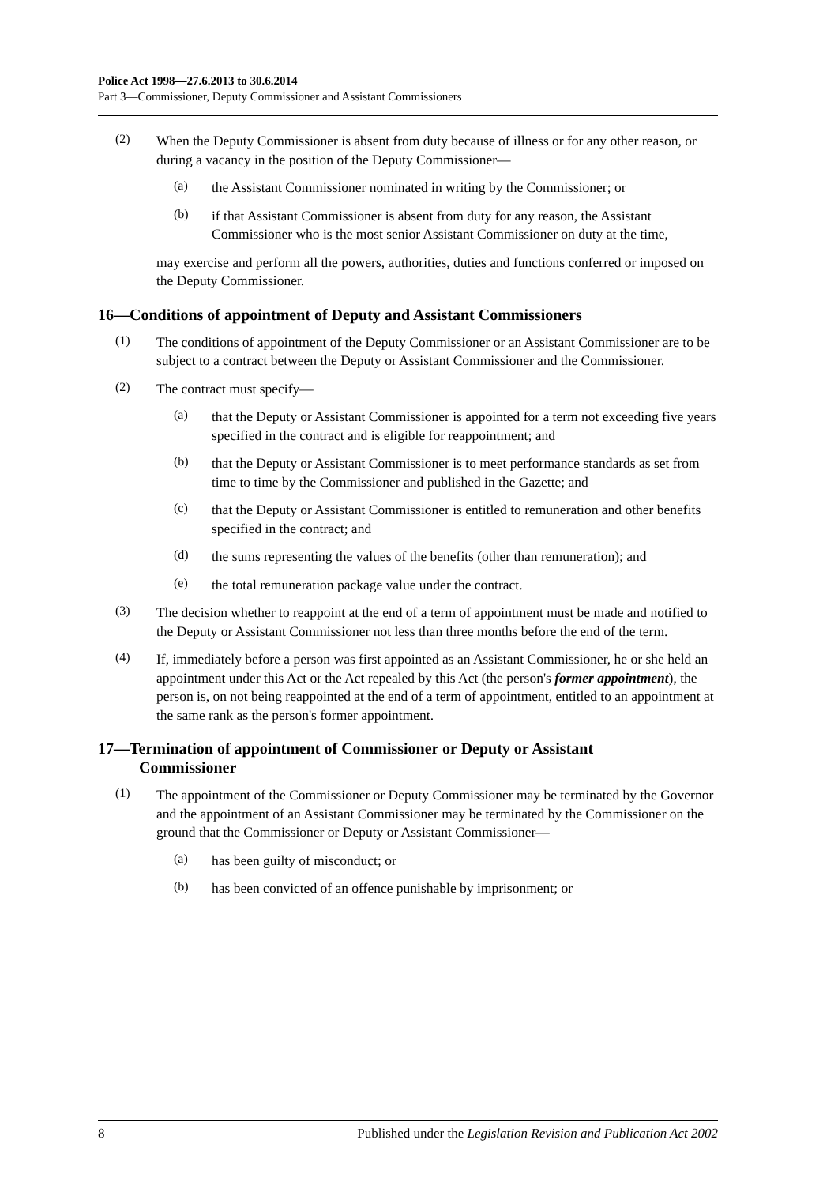Police Act 1998—27.6.2013 to 30.6.2014
Part 3—Commissioner, Deputy Commissioner and Assistant Commissioners
(2)
When the Deputy Commissioner is absent from duty because of illness or for any other reason, or during a vacancy in the position of the Deputy Commissioner—
(a)
the Assistant Commissioner nominated in writing by the Commissioner; or
(b)
if that Assistant Commissioner is absent from duty for any reason, the Assistant Commissioner who is the most senior Assistant Commissioner on duty at the time,
may exercise and perform all the powers, authorities, duties and functions conferred or imposed on the Deputy Commissioner.
16—Conditions of appointment of Deputy and Assistant Commissioners
(1)
The conditions of appointment of the Deputy Commissioner or an Assistant Commissioner are to be subject to a contract between the Deputy or Assistant Commissioner and the Commissioner.
(2)
The contract must specify—
(a)
that the Deputy or Assistant Commissioner is appointed for a term not exceeding five years specified in the contract and is eligible for reappointment; and
(b)
that the Deputy or Assistant Commissioner is to meet performance standards as set from time to time by the Commissioner and published in the Gazette; and
(c)
that the Deputy or Assistant Commissioner is entitled to remuneration and other benefits specified in the contract; and
(d)
the sums representing the values of the benefits (other than remuneration); and
(e)
the total remuneration package value under the contract.
(3)
The decision whether to reappoint at the end of a term of appointment must be made and notified to the Deputy or Assistant Commissioner not less than three months before the end of the term.
(4)
If, immediately before a person was first appointed as an Assistant Commissioner, he or she held an appointment under this Act or the Act repealed by this Act (the person's former appointment), the person is, on not being reappointed at the end of a term of appointment, entitled to an appointment at the same rank as the person's former appointment.
17—Termination of appointment of Commissioner or Deputy or Assistant
Commissioner
(1)
The appointment of the Commissioner or Deputy Commissioner may be terminated by the Governor and the appointment of an Assistant Commissioner may be terminated by the Commissioner on the ground that the Commissioner or Deputy or Assistant Commissioner—
(a)
has been guilty of misconduct; or
(b)
has been convicted of an offence punishable by imprisonment; or
8 Published under the Legislation Revision and Publication Act 2002